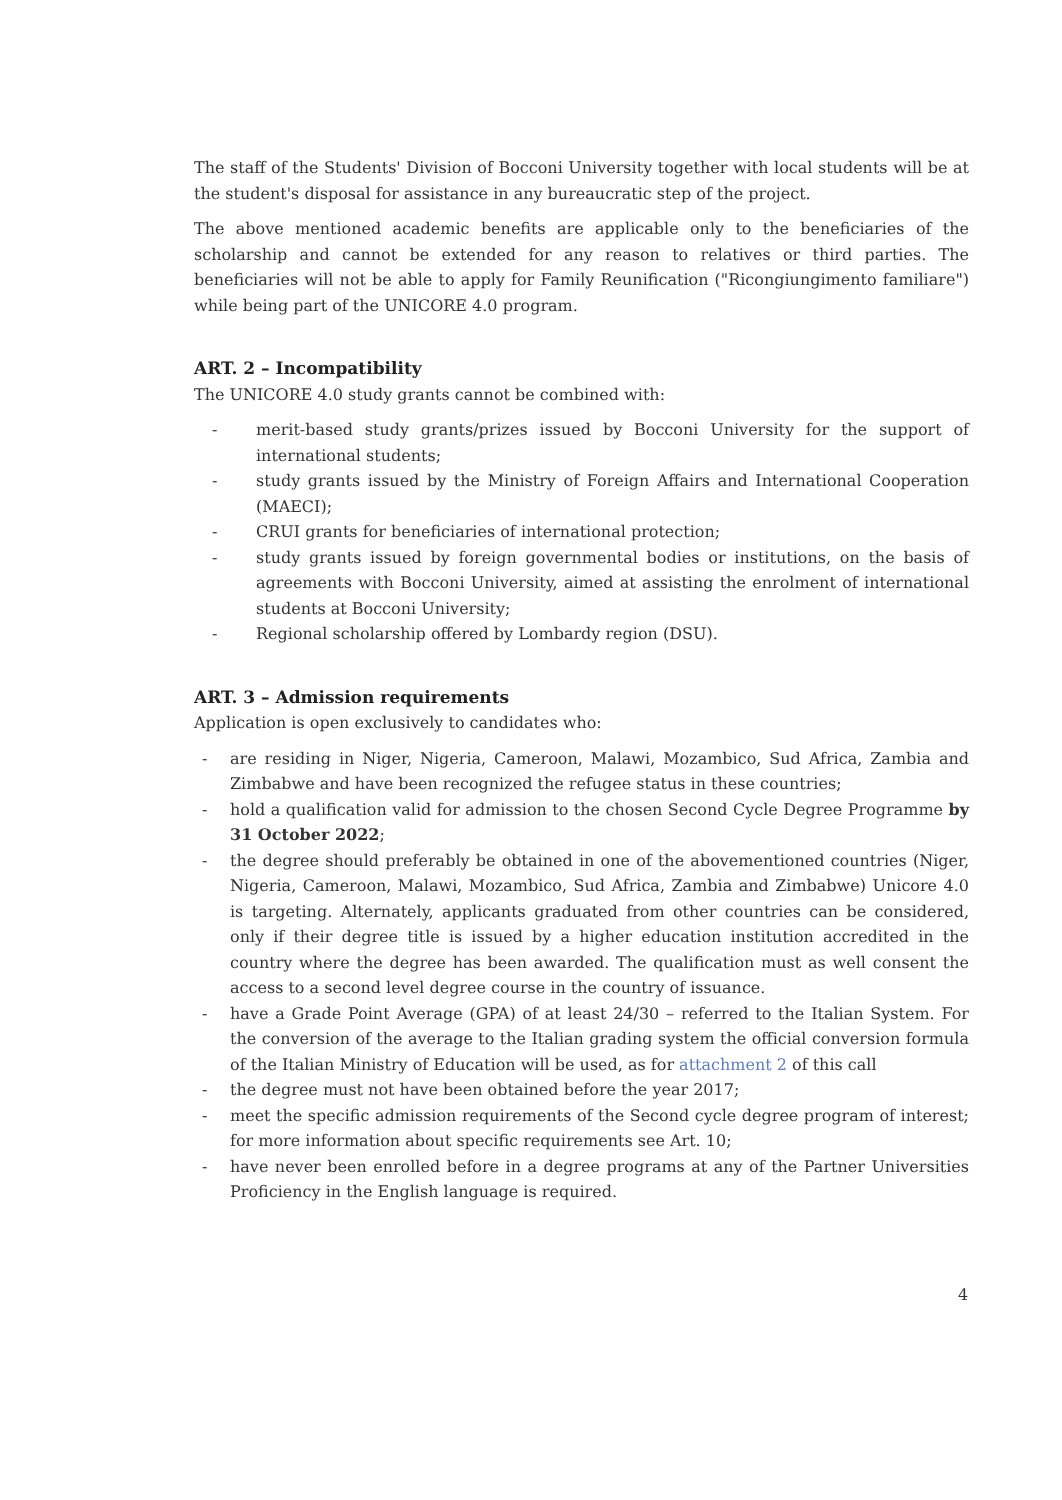The staff of the Students' Division of Bocconi University together with local students will be at the student's disposal for assistance in any bureaucratic step of the project.
The above mentioned academic benefits are applicable only to the beneficiaries of the scholarship and cannot be extended for any reason to relatives or third parties. The beneficiaries will not be able to apply for Family Reunification ("Ricongiungimento familiare") while being part of the UNICORE 4.0 program.
ART. 2 – Incompatibility
The UNICORE 4.0 study grants cannot be combined with:
- merit-based study grants/prizes issued by Bocconi University for the support of international students;
- study grants issued by the Ministry of Foreign Affairs and International Cooperation (MAECI);
- CRUI grants for beneficiaries of international protection;
- study grants issued by foreign governmental bodies or institutions, on the basis of agreements with Bocconi University, aimed at assisting the enrolment of international students at Bocconi University;
- Regional scholarship offered by Lombardy region (DSU).
ART. 3 – Admission requirements
Application is open exclusively to candidates who:
- are residing in Niger, Nigeria, Cameroon, Malawi, Mozambico, Sud Africa, Zambia and Zimbabwe and have been recognized the refugee status in these countries;
- hold a qualification valid for admission to the chosen Second Cycle Degree Programme by 31 October 2022;
- the degree should preferably be obtained in one of the abovementioned countries (Niger, Nigeria, Cameroon, Malawi, Mozambico, Sud Africa, Zambia and Zimbabwe) Unicore 4.0 is targeting. Alternately, applicants graduated from other countries can be considered, only if their degree title is issued by a higher education institution accredited in the country where the degree has been awarded. The qualification must as well consent the access to a second level degree course in the country of issuance.
- have a Grade Point Average (GPA) of at least 24/30 – referred to the Italian System. For the conversion of the average to the Italian grading system the official conversion formula of the Italian Ministry of Education will be used, as for attachment 2 of this call
- the degree must not have been obtained before the year 2017;
- meet the specific admission requirements of the Second cycle degree program of interest; for more information about specific requirements see Art. 10;
- have never been enrolled before in a degree programs at any of the Partner Universities Proficiency in the English language is required.
4